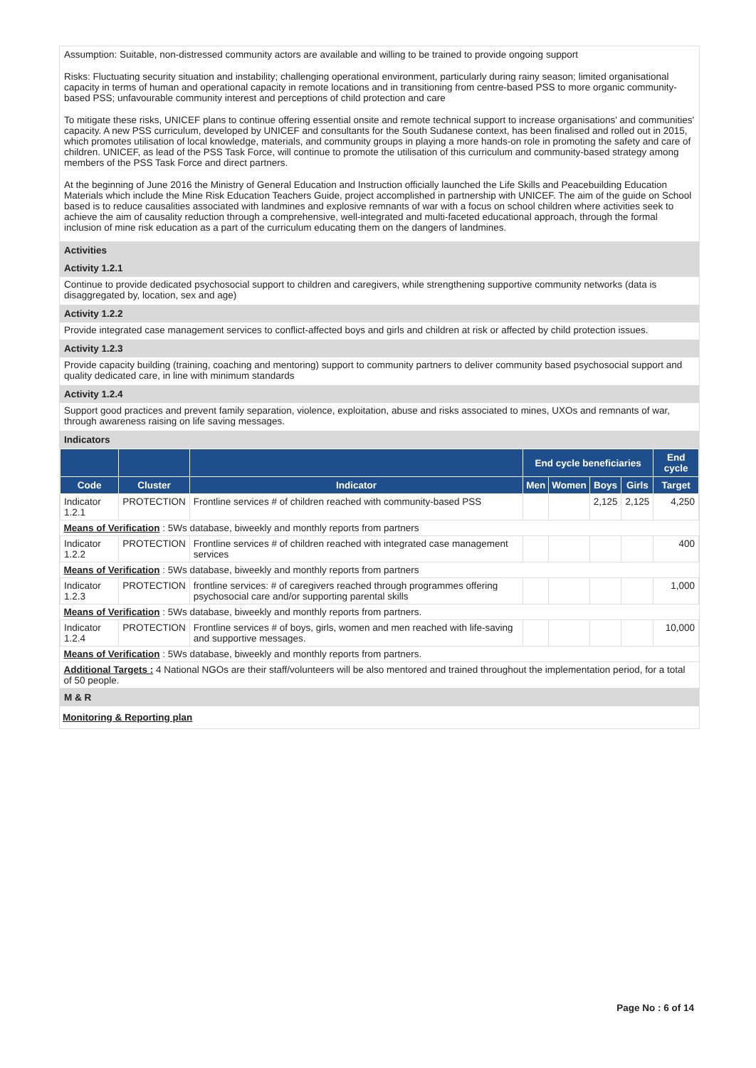Assumption: Suitable, non-distressed community actors are available and willing to be trained to provide ongoing support
Risks: Fluctuating security situation and instability; challenging operational environment, particularly during rainy season; limited organisational capacity in terms of human and operational capacity in remote locations and in transitioning from centre-based PSS to more organic community-based PSS; unfavourable community interest and perceptions of child protection and care
To mitigate these risks, UNICEF plans to continue offering essential onsite and remote technical support to increase organisations' and communities' capacity. A new PSS curriculum, developed by UNICEF and consultants for the South Sudanese context, has been finalised and rolled out in 2015, which promotes utilisation of local knowledge, materials, and community groups in playing a more hands-on role in promoting the safety and care of children. UNICEF, as lead of the PSS Task Force, will continue to promote the utilisation of this curriculum and community-based strategy among members of the PSS Task Force and direct partners.
At the beginning of June 2016 the Ministry of General Education and Instruction officially launched the Life Skills and Peacebuilding Education Materials which include the Mine Risk Education Teachers Guide, project accomplished in partnership with UNICEF. The aim of the guide on School based is to reduce causalities associated with landmines and explosive remnants of war with a focus on school children where activities seek to achieve the aim of causality reduction through a comprehensive, well-integrated and multi-faceted educational approach, through the formal inclusion of mine risk education as a part of the curriculum educating them on the dangers of landmines.
Activities
Activity 1.2.1
Continue to provide dedicated psychosocial support to children and caregivers, while strengthening supportive community networks (data is disaggregated by, location, sex and age)
Activity 1.2.2
Provide integrated case management services to conflict-affected boys and girls and children at risk or affected by child protection issues.
Activity 1.2.3
Provide capacity building (training, coaching and mentoring) support to community partners to deliver community based psychosocial support and quality dedicated care, in line with minimum standards
Activity 1.2.4
Support good practices and prevent family separation, violence, exploitation, abuse and risks associated to mines, UXOs and remnants of war, through awareness raising on life saving messages.
Indicators
| | | | End cycle beneficiaries | | | | End cycle |
| --- | --- | --- | --- | --- | --- | --- | --- |
| Code | Cluster | Indicator | Men | Women | Boys | Girls | Target |
| Indicator 1.2.1 | PROTECTION | Frontline services # of children reached with community-based PSS | | | 2,125 | 2,125 | 4,250 |
| Means of Verification : 5Ws database, biweekly and monthly reports from partners | | | | | | | |
| Indicator 1.2.2 | PROTECTION | Frontline services # of children reached with integrated case management services | | | | | 400 |
| Means of Verification : 5Ws database, biweekly and monthly reports from partners | | | | | | | |
| Indicator 1.2.3 | PROTECTION | frontline services: # of caregivers reached through programmes offering psychosocial care and/or supporting parental skills | | | | | 1,000 |
| Means of Verification : 5Ws database, biweekly and monthly reports from partners. | | | | | | | |
| Indicator 1.2.4 | PROTECTION | Frontline services # of boys, girls, women and men reached with life-saving and supportive messages. | | | | | 10,000 |
| Means of Verification : 5Ws database, biweekly and monthly reports from partners. | | | | | | | |
| Additional Targets : 4 National NGOs are their staff/volunteers will be also mentored and trained throughout the implementation period, for a total of 50 people. | | | | | | | |
M & R
Monitoring & Reporting plan
Page No : 6 of 14